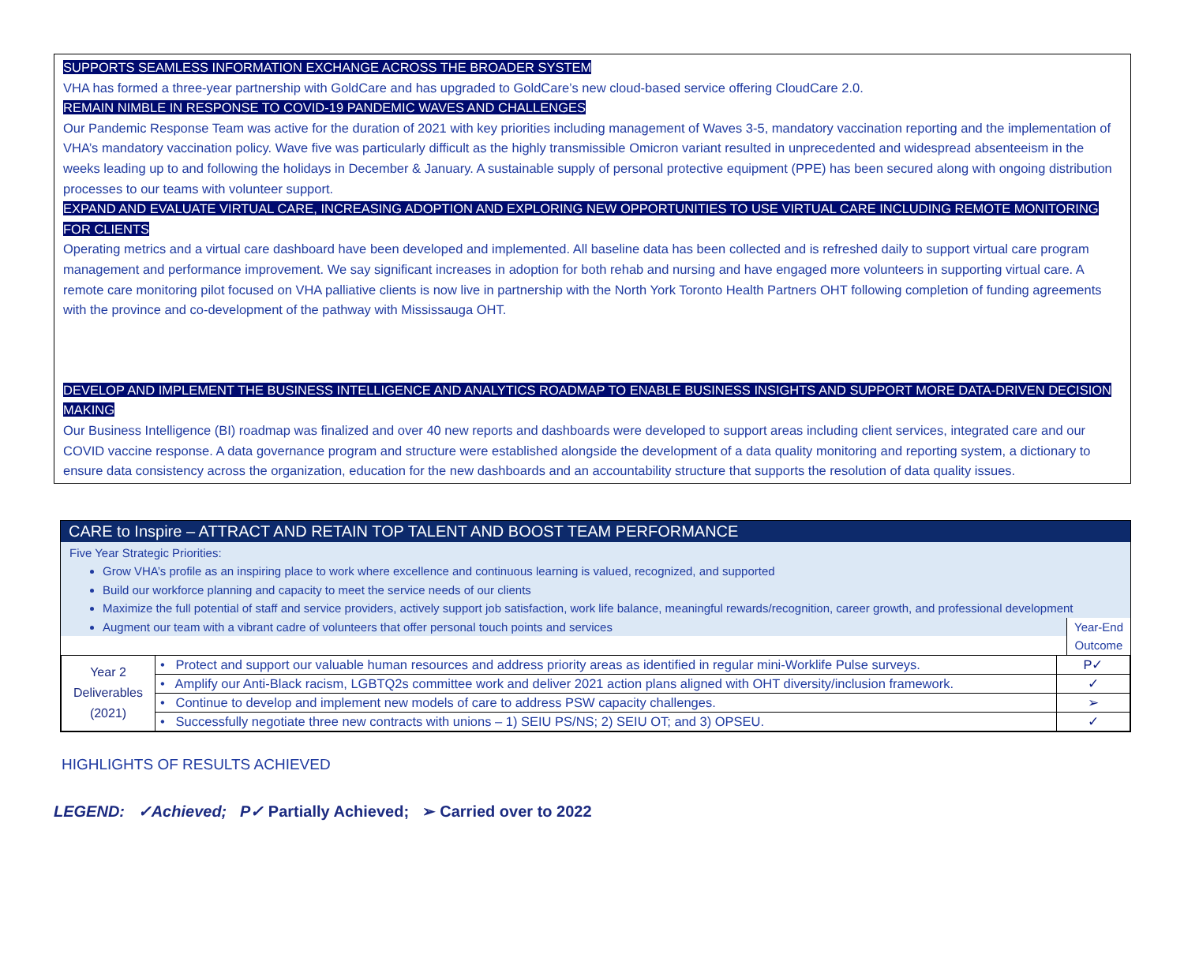SUPPORTS SEAMLESS INFORMATION EXCHANGE ACROSS THE BROADER SYSTEM
VHA has formed a three-year partnership with GoldCare and has upgraded to GoldCare’s new cloud-based service offering CloudCare 2.0.
REMAIN NIMBLE IN RESPONSE TO COVID-19 PANDEMIC WAVES AND CHALLENGES
Our Pandemic Response Team was active for the duration of 2021 with key priorities including management of Waves 3-5, mandatory vaccination reporting and the implementation of VHA’s mandatory vaccination policy. Wave five was particularly difficult as the highly transmissible Omicron variant resulted in unprecedented and widespread absenteeism in the weeks leading up to and following the holidays in December & January. A sustainable supply of personal protective equipment (PPE) has been secured along with ongoing distribution processes to our teams with volunteer support.
EXPAND AND EVALUATE VIRTUAL CARE, INCREASING ADOPTION AND EXPLORING NEW OPPORTUNITIES TO USE VIRTUAL CARE INCLUDING REMOTE MONITORING FOR CLIENTS
Operating metrics and a virtual care dashboard have been developed and implemented. All baseline data has been collected and is refreshed daily to support virtual care program management and performance improvement. We say significant increases in adoption for both rehab and nursing and have engaged more volunteers in supporting virtual care. A remote care monitoring pilot focused on VHA palliative clients is now live in partnership with the North York Toronto Health Partners OHT following completion of funding agreements with the province and co-development of the pathway with Mississauga OHT.
DEVELOP AND IMPLEMENT THE BUSINESS INTELLIGENCE AND ANALYTICS ROADMAP TO ENABLE BUSINESS INSIGHTS AND SUPPORT MORE DATA-DRIVEN DECISION MAKING
Our Business Intelligence (BI) roadmap was finalized and over 40 new reports and dashboards were developed to support areas including client services, integrated care and our COVID vaccine response. A data governance program and structure were established alongside the development of a data quality monitoring and reporting system, a dictionary to ensure data consistency across the organization, education for the new dashboards and an accountability structure that supports the resolution of data quality issues.
CARE to Inspire – ATTRACT AND RETAIN TOP TALENT AND BOOST TEAM PERFORMANCE
Five Year Strategic Priorities:
Grow VHA’s profile as an inspiring place to work where excellence and continuous learning is valued, recognized, and supported
Build our workforce planning and capacity to meet the service needs of our clients
Maximize the full potential of staff and service providers, actively support job satisfaction, work life balance, meaningful rewards/recognition, career growth, and professional development
Augment our team with a vibrant cadre of volunteers that offer personal touch points and services Year-End Outcome
| Year 2 Deliverables (2021) | • Protect and support our valuable human resources and address priority areas as identified in regular mini-Worklife Pulse surveys. | P✓ |
| | • Amplify our Anti-Black racism, LGBTQ2s committee work and deliver 2021 action plans aligned with OHT diversity/inclusion framework. | ✓ |
| | • Continue to develop and implement new models of care to address PSW capacity challenges. | ➢ |
| | • Successfully negotiate three new contracts with unions – 1) SEIU PS/NS; 2) SEIU OT; and 3) OPSEU. | ✓ |
HIGHLIGHTS OF RESULTS ACHIEVED
LEGEND: ✓Achieved; P✓ Partially Achieved; ➢ Carried over to 2022